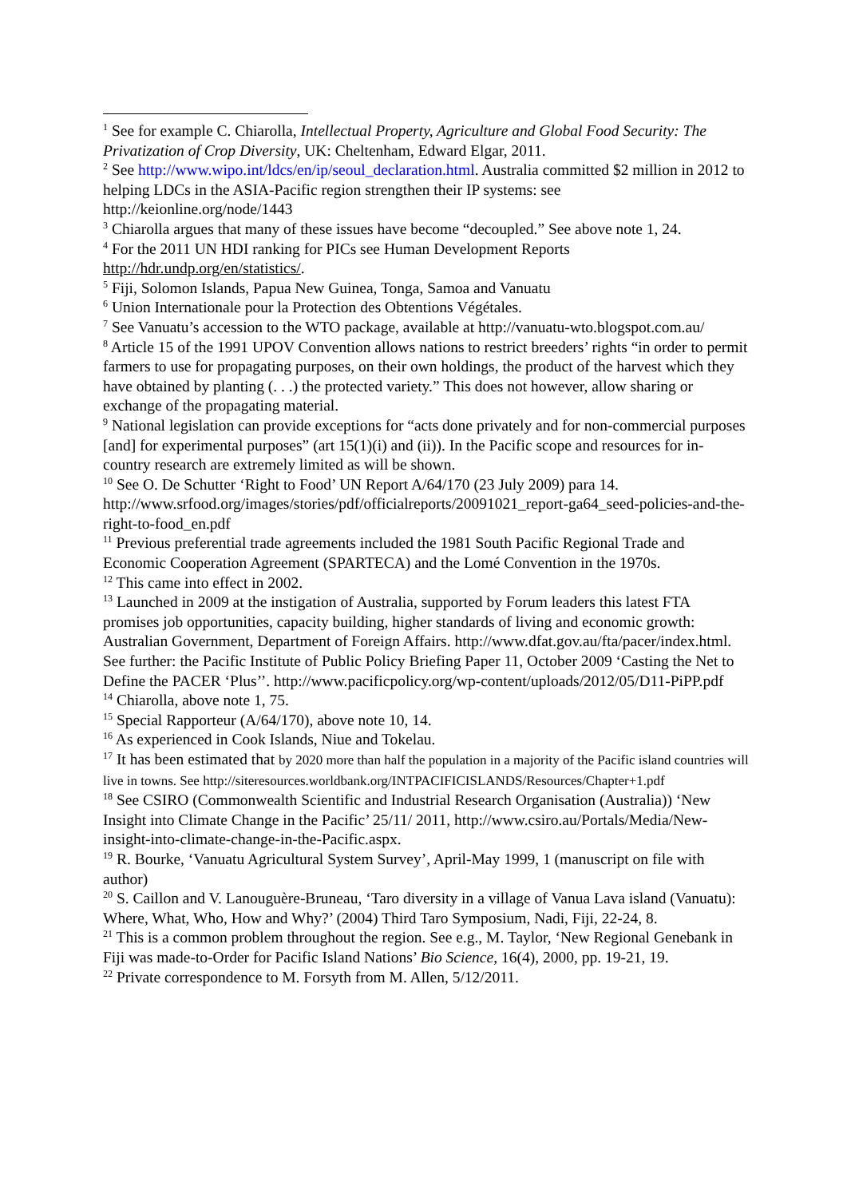<sup>1</sup> See for example C. Chiarolla, Intellectual Property, Agriculture and Global Food Security: The Privatization of Crop Diversity, UK: Cheltenham, Edward Elgar, 2011.
<sup>2</sup> See http://www.wipo.int/ldcs/en/ip/seoul_declaration.html. Australia committed $2 million in 2012 to helping LDCs in the ASIA-Pacific region strengthen their IP systems: see http://keionline.org/node/1443
<sup>3</sup> Chiarolla argues that many of these issues have become “decoupled.” See above note 1, 24.
<sup>4</sup> For the 2011 UN HDI ranking for PICs see Human Development Reports http://hdr.undp.org/en/statistics/.
<sup>5</sup> Fiji, Solomon Islands, Papua New Guinea, Tonga, Samoa and Vanuatu
<sup>6</sup> Union Internationale pour la Protection des Obtentions Végétales.
<sup>7</sup> See Vanuatu’s accession to the WTO package, available at http://vanuatu-wto.blogspot.com.au/
<sup>8</sup> Article 15 of the 1991 UPOV Convention allows nations to restrict breeders’ rights “in order to permit farmers to use for propagating purposes, on their own holdings, the product of the harvest which they have obtained by planting (. . .) the protected variety.” This does not however, allow sharing or exchange of the propagating material.
<sup>9</sup> National legislation can provide exceptions for “acts done privately and for non-commercial purposes [and] for experimental purposes” (art 15(1)(i) and (ii)). In the Pacific scope and resources for in-country research are extremely limited as will be shown.
<sup>10</sup> See O. De Schutter ‘Right to Food’ UN Report A/64/170 (23 July 2009) para 14. http://www.srfood.org/images/stories/pdf/officialreports/20091021_report-ga64_seed-policies-and-the-right-to-food_en.pdf
<sup>11</sup> Previous preferential trade agreements included the 1981 South Pacific Regional Trade and Economic Cooperation Agreement (SPARTECA) and the Lomé Convention in the 1970s.
<sup>12</sup> This came into effect in 2002.
<sup>13</sup> Launched in 2009 at the instigation of Australia, supported by Forum leaders this latest FTA promises job opportunities, capacity building, higher standards of living and economic growth: Australian Government, Department of Foreign Affairs. http://www.dfat.gov.au/fta/pacer/index.html. See further: the Pacific Institute of Public Policy Briefing Paper 11, October 2009 ‘Casting the Net to Define the PACER ‘Plus’’. http://www.pacificpolicy.org/wp-content/uploads/2012/05/D11-PiPP.pdf
<sup>14</sup> Chiarolla, above note 1, 75.
<sup>15</sup> Special Rapporteur (A/64/170), above note 10, 14.
<sup>16</sup> As experienced in Cook Islands, Niue and Tokelau.
<sup>17</sup> It has been estimated that by 2020 more than half the population in a majority of the Pacific island countries will live in towns. See http://siteresources.worldbank.org/INTPACIFICISLANDS/Resources/Chapter+1.pdf
<sup>18</sup> See CSIRO (Commonwealth Scientific and Industrial Research Organisation (Australia)) ‘New Insight into Climate Change in the Pacific’ 25/11/ 2011, http://www.csiro.au/Portals/Media/New-insight-into-climate-change-in-the-Pacific.aspx.
<sup>19</sup> R. Bourke, ‘Vanuatu Agricultural System Survey’, April-May 1999, 1 (manuscript on file with author)
<sup>20</sup> S. Caillon and V. Lanouguère-Bruneau, ‘Taro diversity in a village of Vanua Lava island (Vanuatu): Where, What, Who, How and Why?’ (2004) Third Taro Symposium, Nadi, Fiji, 22-24, 8.
<sup>21</sup> This is a common problem throughout the region. See e.g., M. Taylor, ‘New Regional Genebank in Fiji was made-to-Order for Pacific Island Nations’ Bio Science, 16(4), 2000, pp. 19-21, 19.
<sup>22</sup> Private correspondence to M. Forsyth from M. Allen, 5/12/2011.